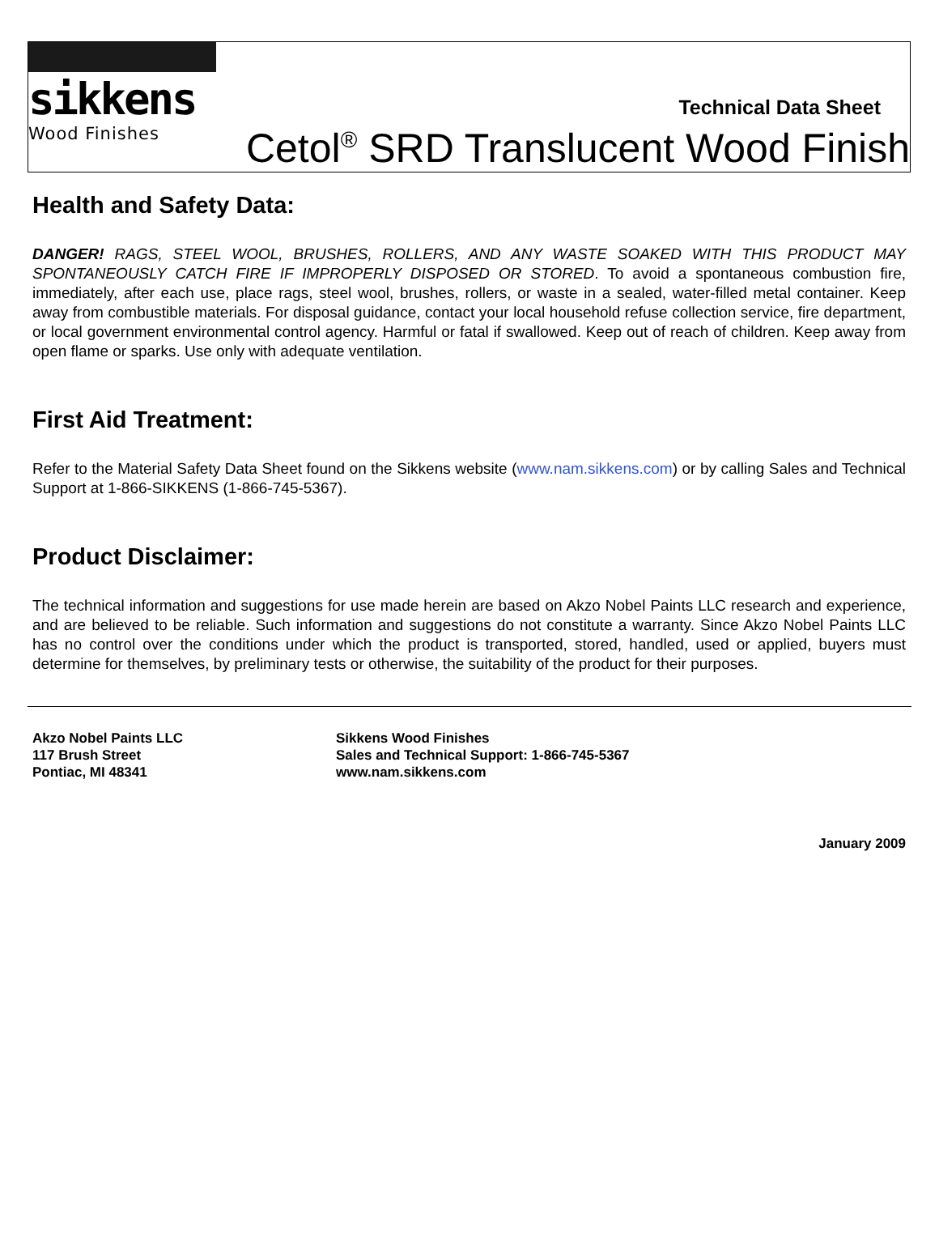sikkens
Wood Finishes
Technical Data Sheet
Cetol<sup>®</sup> SRD Translucent Wood Finish
Health and Safety Data:
DANGER! RAGS, STEEL WOOL, BRUSHES, ROLLERS, AND ANY WASTE SOAKED WITH THIS PRODUCT MAY SPONTANEOUSLY CATCH FIRE IF IMPROPERLY DISPOSED OR STORED. To avoid a spontaneous combustion fire, immediately, after each use, place rags, steel wool, brushes, rollers, or waste in a sealed, water-filled metal container. Keep away from combustible materials. For disposal guidance, contact your local household refuse collection service, fire department, or local government environmental control agency. Harmful or fatal if swallowed. Keep out of reach of children. Keep away from open flame or sparks. Use only with adequate ventilation.
First Aid Treatment:
Refer to the Material Safety Data Sheet found on the Sikkens website (www.nam.sikkens.com) or by calling Sales and Technical Support at 1-866-SIKKENS (1-866-745-5367).
Product Disclaimer:
The technical information and suggestions for use made herein are based on Akzo Nobel Paints LLC research and experience, and are believed to be reliable. Such information and suggestions do not constitute a warranty. Since Akzo Nobel Paints LLC has no control over the conditions under which the product is transported, stored, handled, used or applied, buyers must determine for themselves, by preliminary tests or otherwise, the suitability of the product for their purposes.
Akzo Nobel Paints LLC
117 Brush Street
Pontiac, MI 48341
Sikkens Wood Finishes
Sales and Technical Support: 1-866-745-5367
www.nam.sikkens.com
January 2009